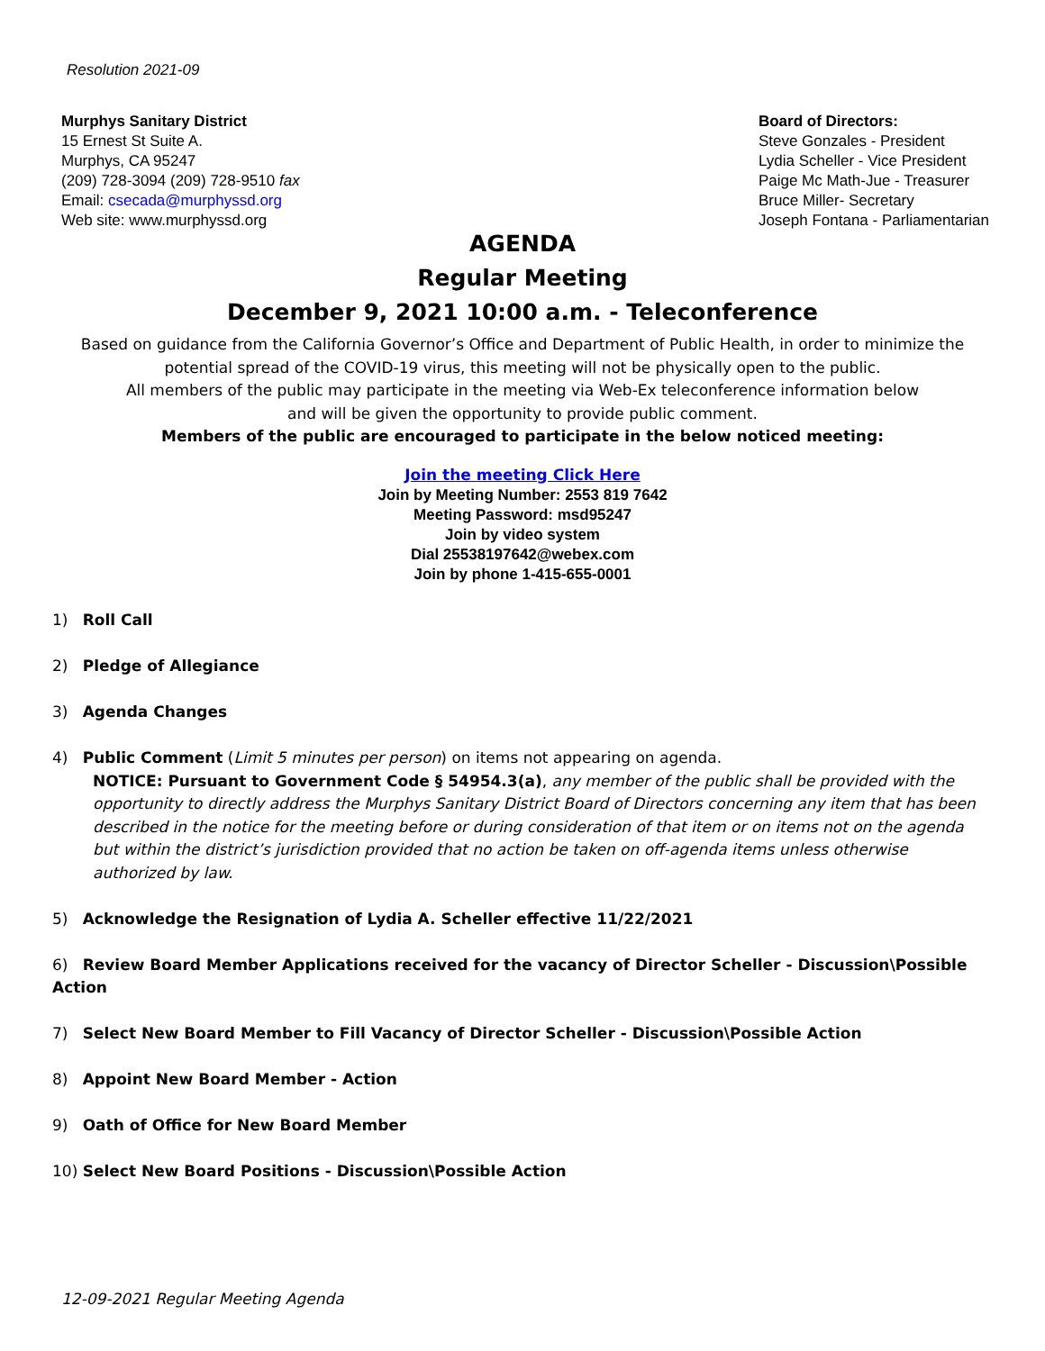Resolution 2021-09
Murphys Sanitary District
15 Ernest St Suite A.
Murphys, CA 95247
(209) 728-3094 (209) 728-9510 fax
Email: csecada@murphyssd.org
Web site: www.murphyssd.org
Board of Directors:
Steve Gonzales - President
Lydia Scheller - Vice President
Paige Mc Math-Jue - Treasurer
Bruce Miller- Secretary
Joseph Fontana - Parliamentarian
AGENDA
Regular Meeting
December 9, 2021 10:00 a.m. - Teleconference
Based on guidance from the California Governor’s Office and Department of Public Health, in order to minimize the potential spread of the COVID-19 virus, this meeting will not be physically open to the public.
All members of the public may participate in the meeting via Web-Ex teleconference information below
and will be given the opportunity to provide public comment.
Members of the public are encouraged to participate in the below noticed meeting:
Join the meeting Click Here
Join by Meeting Number: 2553 819 7642
Meeting Password: msd95247
Join by video system
Dial 25538197642@webex.com
Join by phone 1-415-655-0001
1) Roll Call
2) Pledge of Allegiance
3) Agenda Changes
4) Public Comment (Limit 5 minutes per person) on items not appearing on agenda.
NOTICE: Pursuant to Government Code § 54954.3(a), any member of the public shall be provided with the opportunity to directly address the Murphys Sanitary District Board of Directors concerning any item that has been described in the notice for the meeting before or during consideration of that item or on items not on the agenda but within the district’s jurisdiction provided that no action be taken on off-agenda items unless otherwise authorized by law.
5) Acknowledge the Resignation of Lydia A. Scheller effective 11/22/2021
6) Review Board Member Applications received for the vacancy of Director Scheller - Discussion\Possible Action
7) Select New Board Member to Fill Vacancy of Director Scheller - Discussion\Possible Action
8) Appoint New Board Member - Action
9) Oath of Office for New Board Member
10) Select New Board Positions - Discussion\Possible Action
12-09-2021 Regular Meeting Agenda